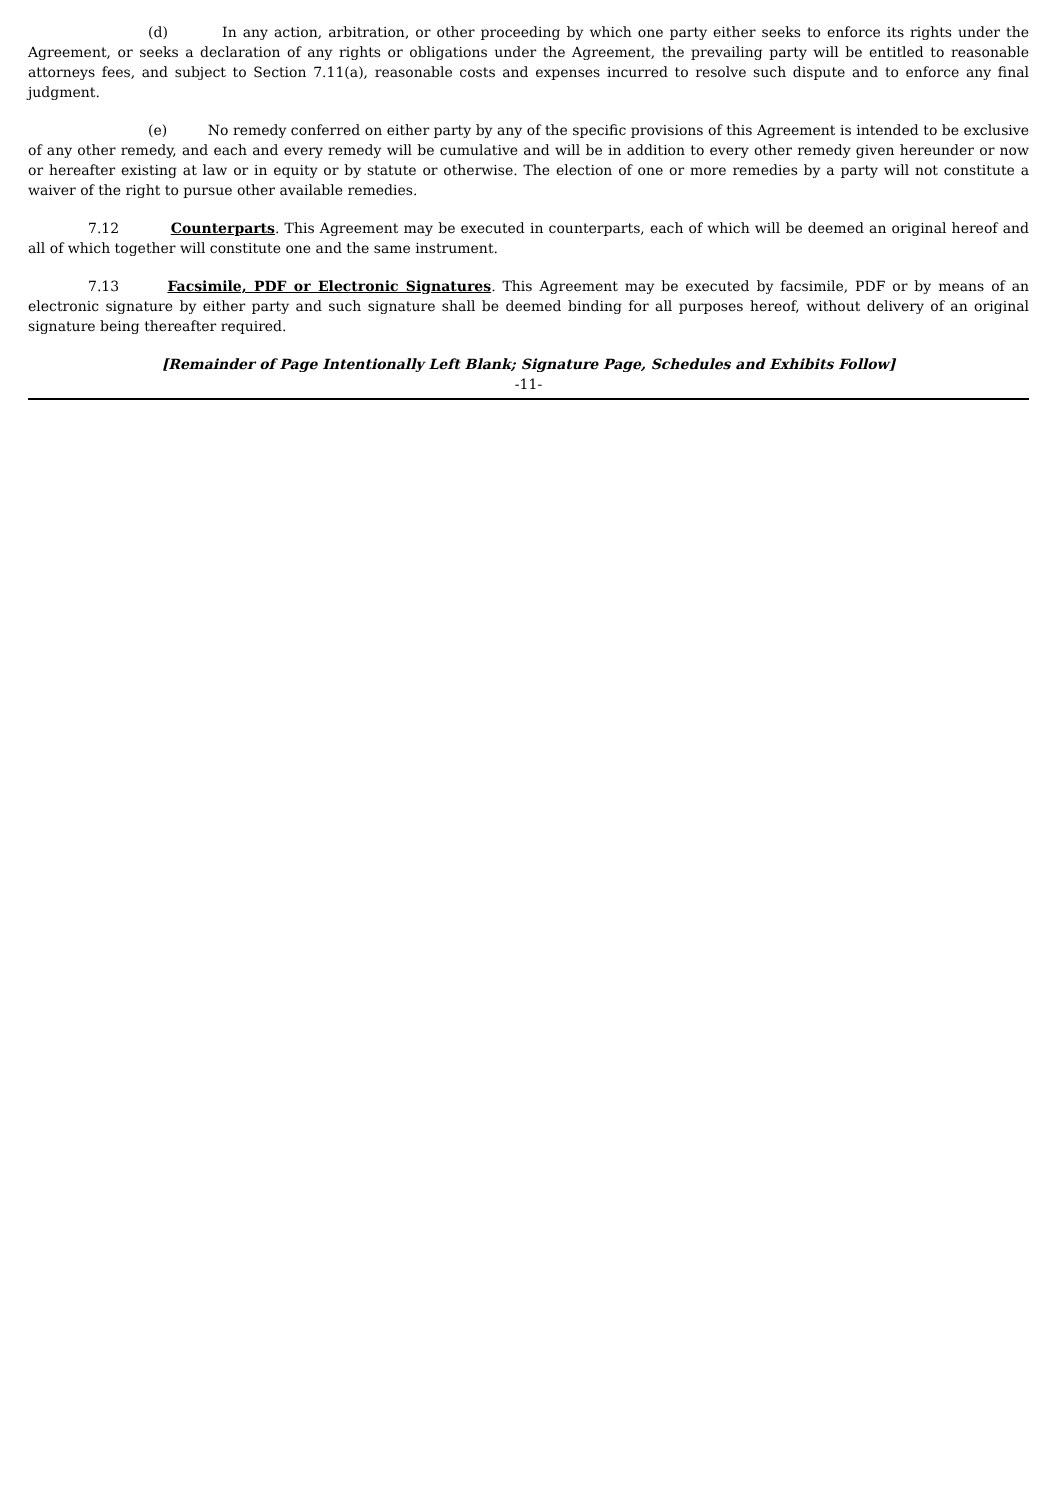(d) In any action, arbitration, or other proceeding by which one party either seeks to enforce its rights under the Agreement, or seeks a declaration of any rights or obligations under the Agreement, the prevailing party will be entitled to reasonable attorneys fees, and subject to Section 7.11(a), reasonable costs and expenses incurred to resolve such dispute and to enforce any final judgment.
(e) No remedy conferred on either party by any of the specific provisions of this Agreement is intended to be exclusive of any other remedy, and each and every remedy will be cumulative and will be in addition to every other remedy given hereunder or now or hereafter existing at law or in equity or by statute or otherwise. The election of one or more remedies by a party will not constitute a waiver of the right to pursue other available remedies.
7.12 Counterparts. This Agreement may be executed in counterparts, each of which will be deemed an original hereof and all of which together will constitute one and the same instrument.
7.13 Facsimile, PDF or Electronic Signatures. This Agreement may be executed by facsimile, PDF or by means of an electronic signature by either party and such signature shall be deemed binding for all purposes hereof, without delivery of an original signature being thereafter required.
[Remainder of Page Intentionally Left Blank; Signature Page, Schedules and Exhibits Follow]
-11-